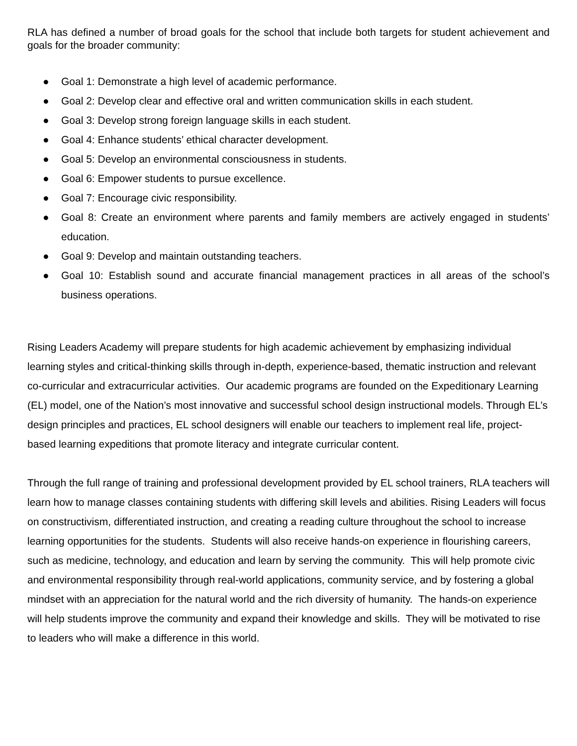RLA has defined a number of broad goals for the school that include both targets for student achievement and goals for the broader community:
● Goal 1: Demonstrate a high level of academic performance.
● Goal 2: Develop clear and effective oral and written communication skills in each student.
● Goal 3: Develop strong foreign language skills in each student.
● Goal 4: Enhance students’ ethical character development.
● Goal 5: Develop an environmental consciousness in students.
● Goal 6: Empower students to pursue excellence.
● Goal 7: Encourage civic responsibility.
● Goal 8: Create an environment where parents and family members are actively engaged in students’ education.
● Goal 9: Develop and maintain outstanding teachers.
● Goal 10: Establish sound and accurate financial management practices in all areas of the school’s business operations.
Rising Leaders Academy will prepare students for high academic achievement by emphasizing individual learning styles and critical-thinking skills through in-depth, experience-based, thematic instruction and relevant co-curricular and extracurricular activities. Our academic programs are founded on the Expeditionary Learning (EL) model, one of the Nation’s most innovative and successful school design instructional models. Through EL’s design principles and practices, EL school designers will enable our teachers to implement real life, project-based learning expeditions that promote literacy and integrate curricular content.
Through the full range of training and professional development provided by EL school trainers, RLA teachers will learn how to manage classes containing students with differing skill levels and abilities. Rising Leaders will focus on constructivism, differentiated instruction, and creating a reading culture throughout the school to increase learning opportunities for the students. Students will also receive hands-on experience in flourishing careers, such as medicine, technology, and education and learn by serving the community. This will help promote civic and environmental responsibility through real-world applications, community service, and by fostering a global mindset with an appreciation for the natural world and the rich diversity of humanity. The hands-on experience will help students improve the community and expand their knowledge and skills. They will be motivated to rise to leaders who will make a difference in this world.